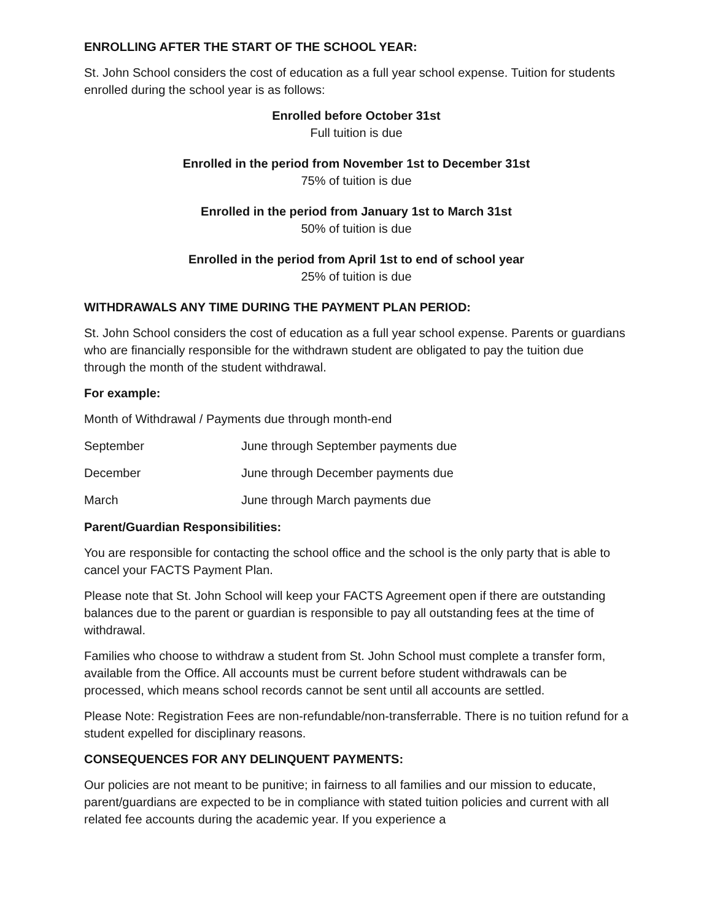ENROLLING AFTER THE START OF THE SCHOOL YEAR:
St. John School considers the cost of education as a full year school expense. Tuition for students enrolled during the school year is as follows:
Enrolled before October 31st
Full tuition is due
Enrolled in the period from November 1st to December 31st
75% of tuition is due
Enrolled in the period from January 1st to March 31st
50% of tuition is due
Enrolled in the period from April 1st to end of school year
25% of tuition is due
WITHDRAWALS ANY TIME DURING THE PAYMENT PLAN PERIOD:
St. John School considers the cost of education as a full year school expense. Parents or guardians who are financially responsible for the withdrawn student are obligated to pay the tuition due through the month of the student withdrawal.
For example:
Month of Withdrawal / Payments due through month-end
September June through September payments due
December June through December payments due
March June through March payments due
Parent/Guardian Responsibilities:
You are responsible for contacting the school office and the school is the only party that is able to cancel your FACTS Payment Plan.
Please note that St. John School will keep your FACTS Agreement open if there are outstanding balances due to the parent or guardian is responsible to pay all outstanding fees at the time of withdrawal.
Families who choose to withdraw a student from St. John School must complete a transfer form, available from the Office. All accounts must be current before student withdrawals can be processed, which means school records cannot be sent until all accounts are settled.
Please Note: Registration Fees are non-refundable/non-transferrable. There is no tuition refund for a student expelled for disciplinary reasons.
CONSEQUENCES FOR ANY DELINQUENT PAYMENTS:
Our policies are not meant to be punitive; in fairness to all families and our mission to educate, parent/guardians are expected to be in compliance with stated tuition policies and current with all related fee accounts during the academic year. If you experience a